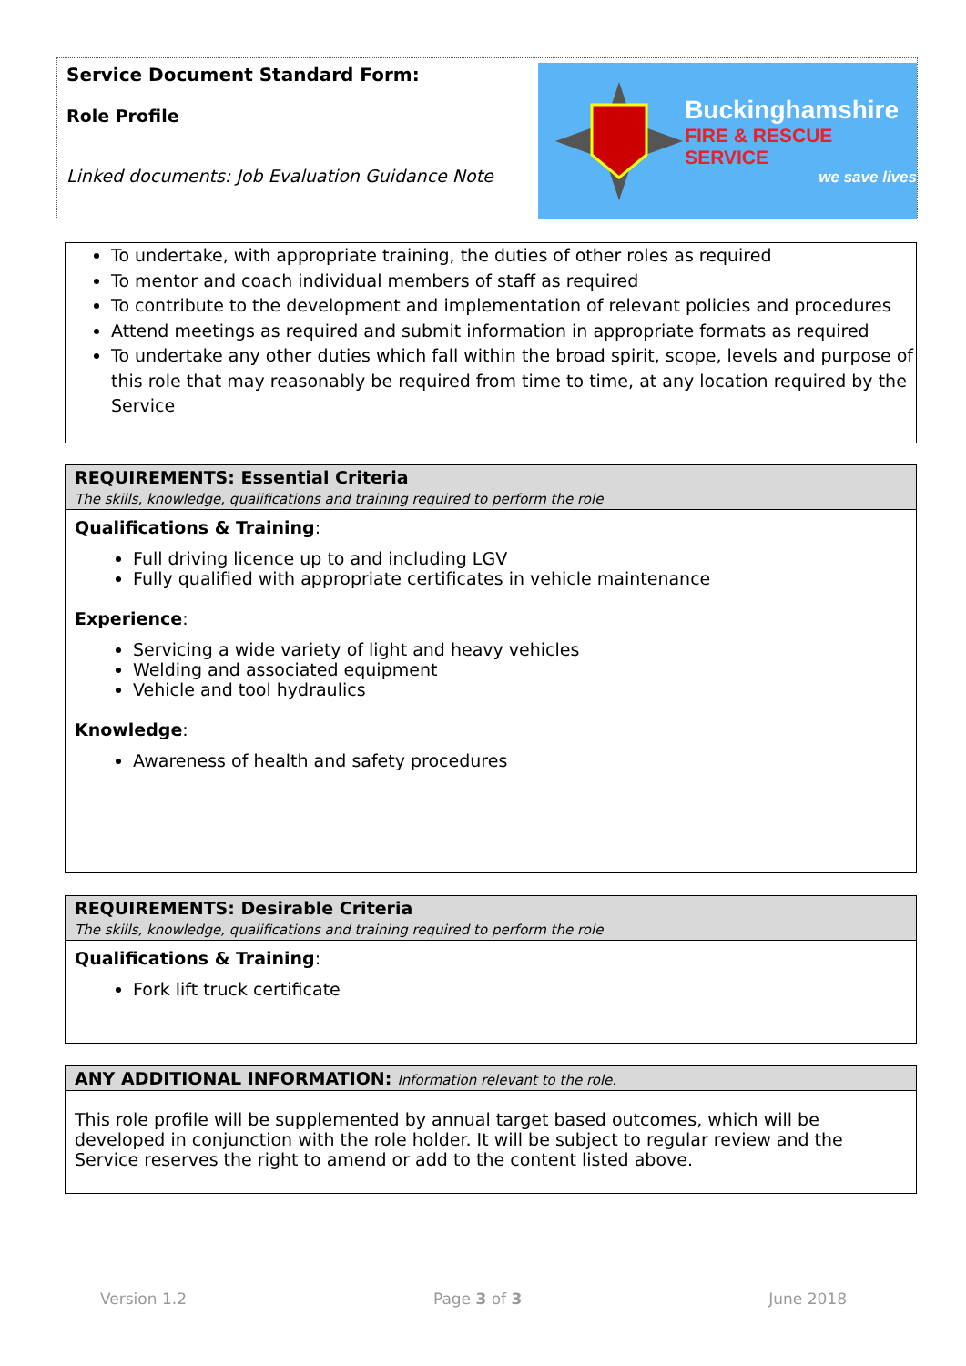Service Document Standard Form:
Role Profile
Linked documents: Job Evaluation Guidance Note
Buckinghamshire
FIRE & RESCUE SERVICE
we save lives
To undertake, with appropriate training, the duties of other roles as required
To mentor and coach individual members of staff as required
To contribute to the development and implementation of relevant policies and procedures
Attend meetings as required and submit information in appropriate formats as required
To undertake any other duties which fall within the broad spirit, scope, levels and purpose of this role that may reasonably be required from time to time, at any location required by the Service
REQUIREMENTS: Essential Criteria
The skills, knowledge, qualifications and training required to perform the role
Qualifications & Training:
Full driving licence up to and including LGV
Fully qualified with appropriate certificates in vehicle maintenance
Experience:
Servicing a wide variety of light and heavy vehicles
Welding and associated equipment
Vehicle and tool hydraulics
Knowledge:
Awareness of health and safety procedures
REQUIREMENTS: Desirable Criteria
The skills, knowledge, qualifications and training required to perform the role
Qualifications & Training:
Fork lift truck certificate
ANY ADDITIONAL INFORMATION: Information relevant to the role.
This role profile will be supplemented by annual target based outcomes, which will be developed in conjunction with the role holder. It will be subject to regular review and the Service reserves the right to amend or add to the content listed above.
Version 1.2 Page 3 of 3 June 2018